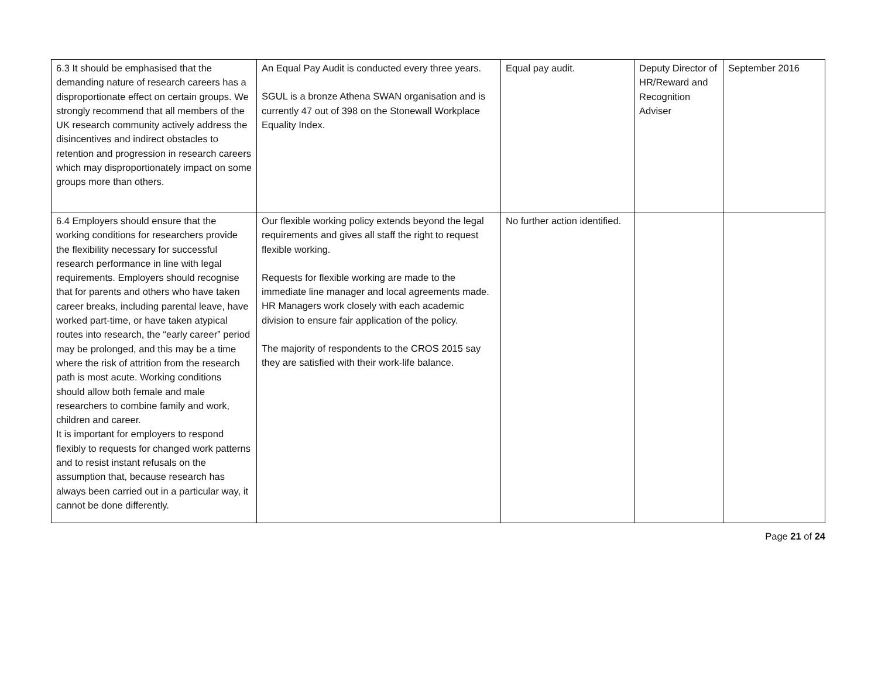| 6.3 It should be emphasised that the demanding nature of research careers has a disproportionate effect on certain groups. We strongly recommend that all members of the UK research community actively address the disincentives and indirect obstacles to retention and progression in research careers which may disproportionately impact on some groups more than others. | An Equal Pay Audit is conducted every three years. SGUL is a bronze Athena SWAN organisation and is currently 47 out of 398 on the Stonewall Workplace Equality Index. | Equal pay audit. | Deputy Director of HR/Reward and Recognition Adviser | September 2016 |
| 6.4 Employers should ensure that the working conditions for researchers provide the flexibility necessary for successful research performance in line with legal requirements. Employers should recognise that for parents and others who have taken career breaks, including parental leave, have worked part-time, or have taken atypical routes into research, the “early career” period may be prolonged, and this may be a time where the risk of attrition from the research path is most acute. Working conditions should allow both female and male researchers to combine family and work, children and career. It is important for employers to respond flexibly to requests for changed work patterns and to resist instant refusals on the assumption that, because research has always been carried out in a particular way, it cannot be done differently. | Our flexible working policy extends beyond the legal requirements and gives all staff the right to request flexible working. Requests for flexible working are made to the immediate line manager and local agreements made. HR Managers work closely with each academic division to ensure fair application of the policy. The majority of respondents to the CROS 2015 say they are satisfied with their work-life balance. | No further action identified. | | |
Page 21 of 24